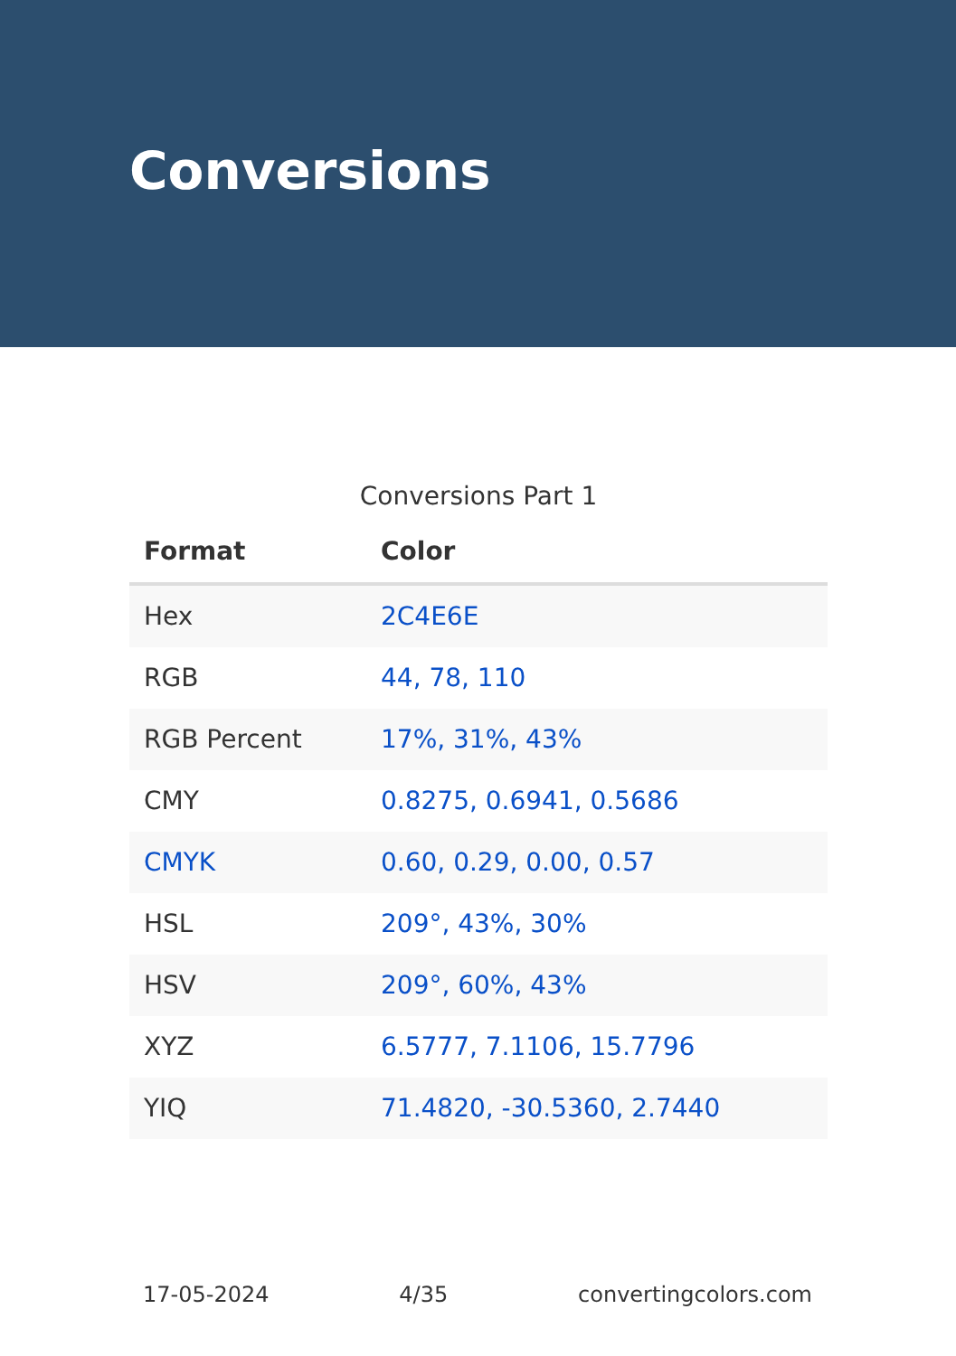Conversions
Conversions Part 1
| Format | Color |
| --- | --- |
| Hex | 2C4E6E |
| RGB | 44, 78, 110 |
| RGB Percent | 17%, 31%, 43% |
| CMY | 0.8275, 0.6941, 0.5686 |
| CMYK | 0.60, 0.29, 0.00, 0.57 |
| HSL | 209°, 43%, 30% |
| HSV | 209°, 60%, 43% |
| XYZ | 6.5777, 7.1106, 15.7796 |
| YIQ | 71.4820, -30.5360, 2.7440 |
17-05-2024 4/35 convertingcolors.com